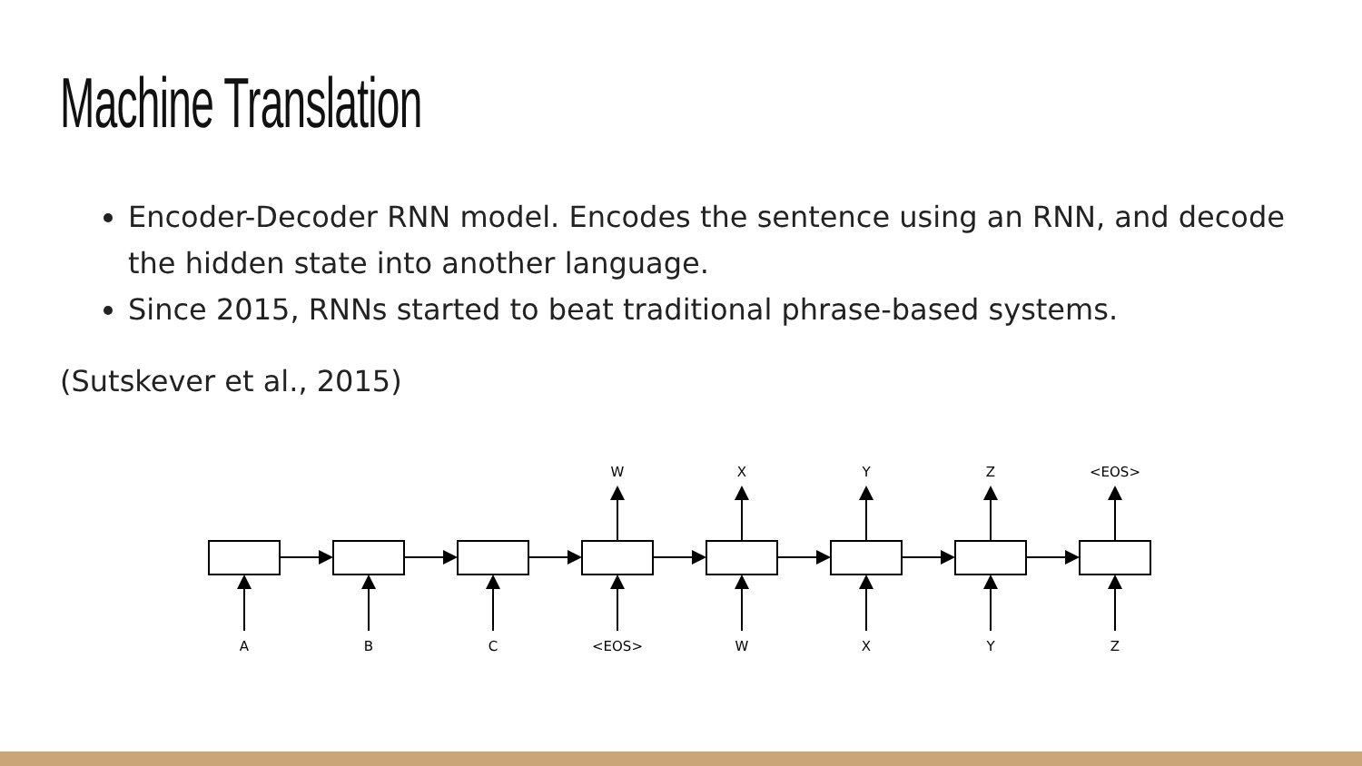Machine Translation
Encoder-Decoder RNN model. Encodes the sentence using an RNN, and decode the hidden state into another language.
Since 2015, RNNs started to beat traditional phrase-based systems.
(Sutskever et al., 2015)
W
X
Y
Z
<EOS>
A
B
C
<EOS>
W
X
Y
Z